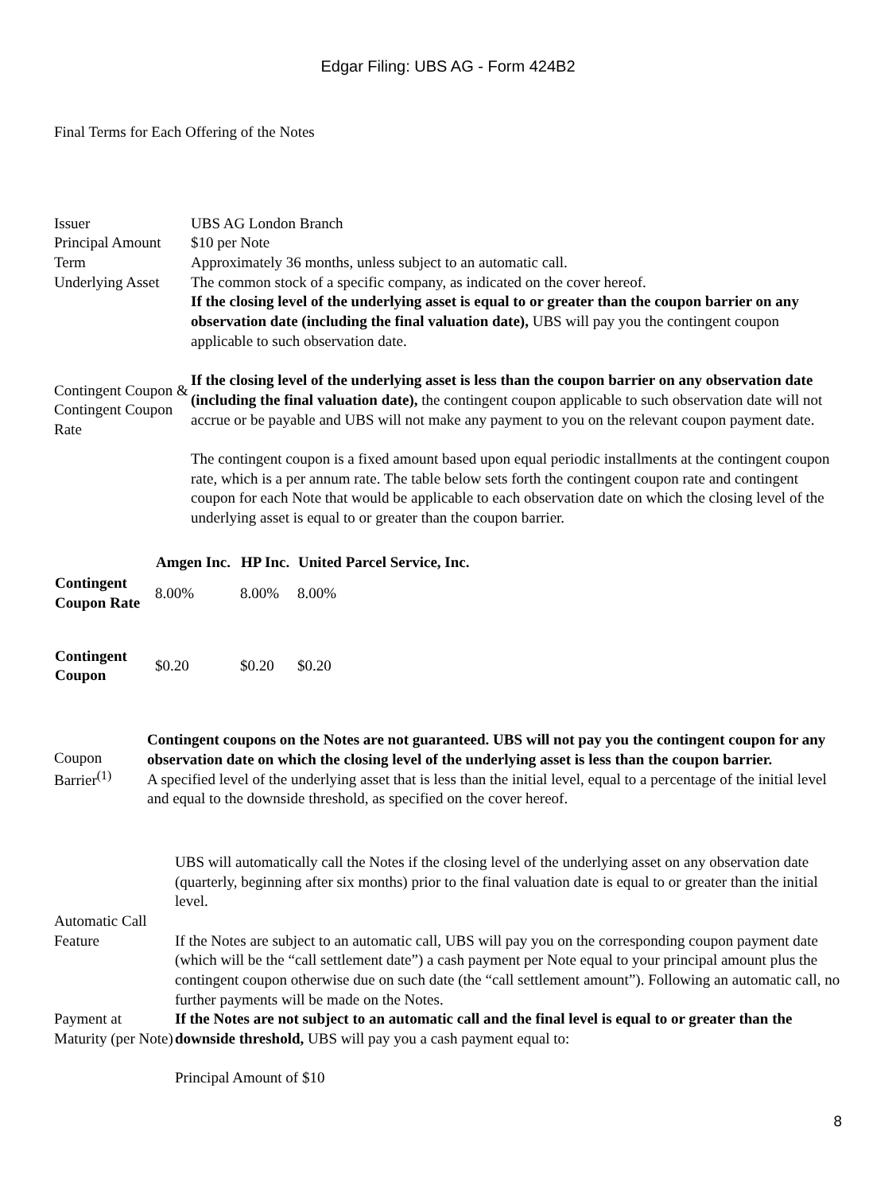Edgar Filing: UBS AG - Form 424B2
Final Terms for Each Offering of the Notes
| Issuer | UBS AG London Branch |
| Principal Amount | $10 per Note |
| Term | Approximately 36 months, unless subject to an automatic call. |
| Underlying Asset | The common stock of a specific company, as indicated on the cover hereof. |
| Contingent Coupon & Contingent Coupon Rate | If the closing level of the underlying asset is equal to or greater than the coupon barrier on any observation date (including the final valuation date), UBS will pay you the contingent coupon applicable to such observation date. If the closing level of the underlying asset is less than the coupon barrier on any observation date (including the final valuation date), the contingent coupon applicable to such observation date will not accrue or be payable and UBS will not make any payment to you on the relevant coupon payment date. The contingent coupon is a fixed amount based upon equal periodic installments at the contingent coupon rate, which is a per annum rate. The table below sets forth the contingent coupon rate and contingent coupon for each Note that would be applicable to each observation date on which the closing level of the underlying asset is equal to or greater than the coupon barrier. |
| | Amgen Inc. | HP Inc. | United Parcel Service, Inc. |
| --- | --- | --- | --- |
| Contingent Coupon Rate | 8.00% | 8.00% | 8.00% |
| Contingent Coupon | $0.20 | $0.20 | $0.20 |
| Coupon Barrier<sup>(1)</sup> | Contingent coupons on the Notes are not guaranteed. UBS will not pay you the contingent coupon for any observation date on which the closing level of the underlying asset is less than the coupon barrier. A specified level of the underlying asset that is less than the initial level, equal to a percentage of the initial level and equal to the downside threshold, as specified on the cover hereof. |
| Automatic Call Feature | UBS will automatically call the Notes if the closing level of the underlying asset on any observation date (quarterly, beginning after six months) prior to the final valuation date is equal to or greater than the initial level. If the Notes are subject to an automatic call, UBS will pay you on the corresponding coupon payment date (which will be the “call settlement date”) a cash payment per Note equal to your principal amount plus the contingent coupon otherwise due on such date (the “call settlement amount”). Following an automatic call, no further payments will be made on the Notes. |
| Payment at Maturity (per Note) | If the Notes are not subject to an automatic call and the final level is equal to or greater than the downside threshold, UBS will pay you a cash payment equal to: Principal Amount of $10 |
8